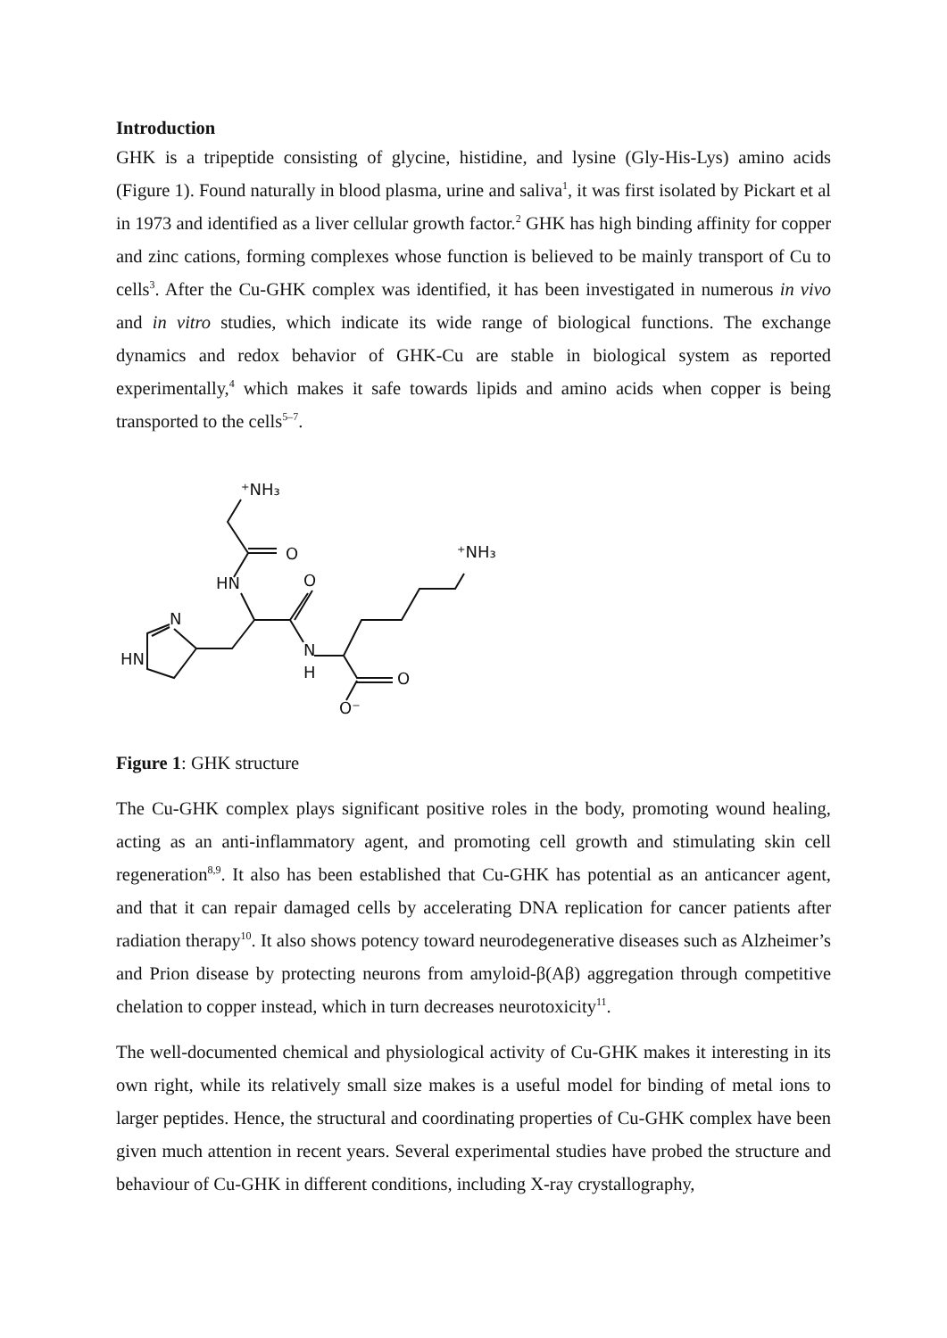Introduction
GHK is a tripeptide consisting of glycine, histidine, and lysine (Gly-His-Lys) amino acids (Figure 1). Found naturally in blood plasma, urine and saliva<sup>1</sup>, it was first isolated by Pickart et al in 1973 and identified as a liver cellular growth factor.<sup>2</sup> GHK has high binding affinity for copper and zinc cations, forming complexes whose function is believed to be mainly transport of Cu to cells<sup>3</sup>. After the Cu-GHK complex was identified, it has been investigated in numerous in vivo and in vitro studies, which indicate its wide range of biological functions. The exchange dynamics and redox behavior of GHK-Cu are stable in biological system as reported experimentally,<sup>4</sup> which makes it safe towards lipids and amino acids when copper is being transported to the cells<sup>5–7</sup>.
⁺NH₃
O
HN
O
N
HN
N
H
⁺NH₃
O
O⁻
Figure 1: GHK structure
The Cu-GHK complex plays significant positive roles in the body, promoting wound healing, acting as an anti-inflammatory agent, and promoting cell growth and stimulating skin cell regeneration<sup>8,9</sup>. It also has been established that Cu-GHK has potential as an anticancer agent, and that it can repair damaged cells by accelerating DNA replication for cancer patients after radiation therapy<sup>10</sup>. It also shows potency toward neurodegenerative diseases such as Alzheimer’s and Prion disease by protecting neurons from amyloid-β(Aβ) aggregation through competitive chelation to copper instead, which in turn decreases neurotoxicity<sup>11</sup>.
The well-documented chemical and physiological activity of Cu-GHK makes it interesting in its own right, while its relatively small size makes is a useful model for binding of metal ions to larger peptides. Hence, the structural and coordinating properties of Cu-GHK complex have been given much attention in recent years. Several experimental studies have probed the structure and behaviour of Cu-GHK in different conditions, including X-ray crystallography,